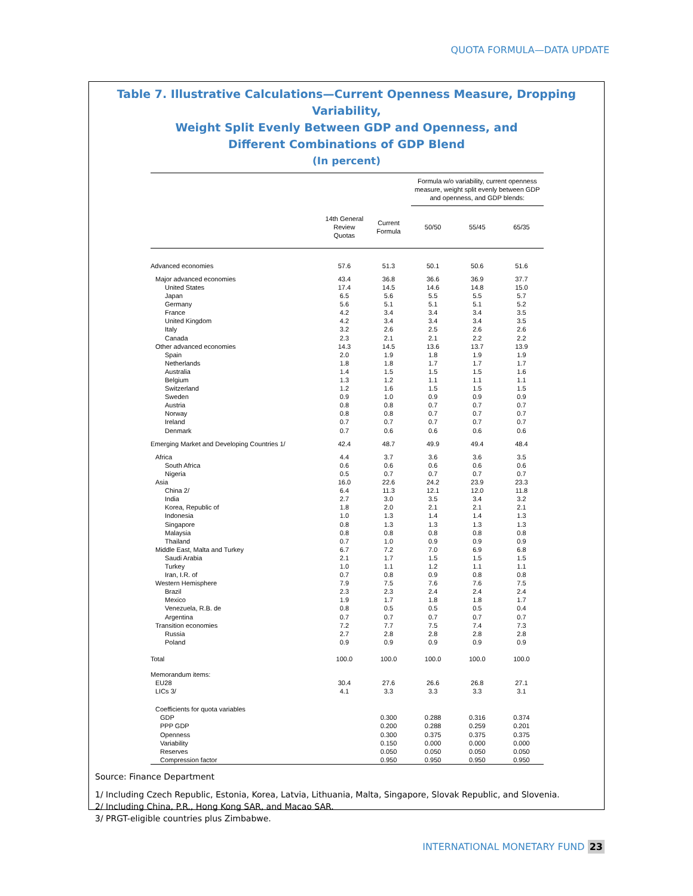QUOTA FORMULA—DATA UPDATE
Table 7. Illustrative Calculations—Current Openness Measure, Dropping Variability,
Weight Split Evenly Between GDP and Openness, and
Different Combinations of GDP Blend
(In percent)
| | | | Formula w/o variability, current openness measure, weight split evenly between GDP and openness, and GDP blends: | | |
| | 14th General Review Quotas | Current Formula | 50/50 | 55/45 | 65/35 |
| Advanced economies | 57.6 | 51.3 | 50.1 | 50.6 | 51.6 |
| Major advanced economies | 43.4 | 36.8 | 36.6 | 36.9 | 37.7 |
| United States | 17.4 | 14.5 | 14.6 | 14.8 | 15.0 |
| Japan | 6.5 | 5.6 | 5.5 | 5.5 | 5.7 |
| Germany | 5.6 | 5.1 | 5.1 | 5.1 | 5.2 |
| France | 4.2 | 3.4 | 3.4 | 3.4 | 3.5 |
| United Kingdom | 4.2 | 3.4 | 3.4 | 3.4 | 3.5 |
| Italy | 3.2 | 2.6 | 2.5 | 2.6 | 2.6 |
| Canada | 2.3 | 2.1 | 2.1 | 2.2 | 2.2 |
| Other advanced economies | 14.3 | 14.5 | 13.6 | 13.7 | 13.9 |
| Spain | 2.0 | 1.9 | 1.8 | 1.9 | 1.9 |
| Netherlands | 1.8 | 1.8 | 1.7 | 1.7 | 1.7 |
| Australia | 1.4 | 1.5 | 1.5 | 1.5 | 1.6 |
| Belgium | 1.3 | 1.2 | 1.1 | 1.1 | 1.1 |
| Switzerland | 1.2 | 1.6 | 1.5 | 1.5 | 1.5 |
| Sweden | 0.9 | 1.0 | 0.9 | 0.9 | 0.9 |
| Austria | 0.8 | 0.8 | 0.7 | 0.7 | 0.7 |
| Norway | 0.8 | 0.8 | 0.7 | 0.7 | 0.7 |
| Ireland | 0.7 | 0.7 | 0.7 | 0.7 | 0.7 |
| Denmark | 0.7 | 0.6 | 0.6 | 0.6 | 0.6 |
| Emerging Market and Developing Countries 1/ | 42.4 | 48.7 | 49.9 | 49.4 | 48.4 |
| Africa | 4.4 | 3.7 | 3.6 | 3.6 | 3.5 |
| South Africa | 0.6 | 0.6 | 0.6 | 0.6 | 0.6 |
| Nigeria | 0.5 | 0.7 | 0.7 | 0.7 | 0.7 |
| Asia | 16.0 | 22.6 | 24.2 | 23.9 | 23.3 |
| China 2/ | 6.4 | 11.3 | 12.1 | 12.0 | 11.8 |
| India | 2.7 | 3.0 | 3.5 | 3.4 | 3.2 |
| Korea, Republic of | 1.8 | 2.0 | 2.1 | 2.1 | 2.1 |
| Indonesia | 1.0 | 1.3 | 1.4 | 1.4 | 1.3 |
| Singapore | 0.8 | 1.3 | 1.3 | 1.3 | 1.3 |
| Malaysia | 0.8 | 0.8 | 0.8 | 0.8 | 0.8 |
| Thailand | 0.7 | 1.0 | 0.9 | 0.9 | 0.9 |
| Middle East, Malta and Turkey | 6.7 | 7.2 | 7.0 | 6.9 | 6.8 |
| Saudi Arabia | 2.1 | 1.7 | 1.5 | 1.5 | 1.5 |
| Turkey | 1.0 | 1.1 | 1.2 | 1.1 | 1.1 |
| Iran, I.R. of | 0.7 | 0.8 | 0.9 | 0.8 | 0.8 |
| Western Hemisphere | 7.9 | 7.5 | 7.6 | 7.6 | 7.5 |
| Brazil | 2.3 | 2.3 | 2.4 | 2.4 | 2.4 |
| Mexico | 1.9 | 1.7 | 1.8 | 1.8 | 1.7 |
| Venezuela, R.B. de | 0.8 | 0.5 | 0.5 | 0.5 | 0.4 |
| Argentina | 0.7 | 0.7 | 0.7 | 0.7 | 0.7 |
| Transition economies | 7.2 | 7.7 | 7.5 | 7.4 | 7.3 |
| Russia | 2.7 | 2.8 | 2.8 | 2.8 | 2.8 |
| Poland | 0.9 | 0.9 | 0.9 | 0.9 | 0.9 |
| Total | 100.0 | 100.0 | 100.0 | 100.0 | 100.0 |
| Memorandum items: | | | | | |
| EU28 | 30.4 | 27.6 | 26.6 | 26.8 | 27.1 |
| LICs 3/ | 4.1 | 3.3 | 3.3 | 3.3 | 3.1 |
| Coefficients for quota variables | | | | | |
| GDP | | 0.300 | 0.288 | 0.316 | 0.374 |
| PPP GDP | | 0.200 | 0.288 | 0.259 | 0.201 |
| Openness | | 0.300 | 0.375 | 0.375 | 0.375 |
| Variability | | 0.150 | 0.000 | 0.000 | 0.000 |
| Reserves | | 0.050 | 0.050 | 0.050 | 0.050 |
| Compression factor | | 0.950 | 0.950 | 0.950 | 0.950 |
Source: Finance Department
1/ Including Czech Republic, Estonia, Korea, Latvia, Lithuania, Malta, Singapore, Slovak Republic, and Slovenia.
2/ Including China, P.R., Hong Kong SAR, and Macao SAR.
3/ PRGT-eligible countries plus Zimbabwe.
INTERNATIONAL MONETARY FUND 23